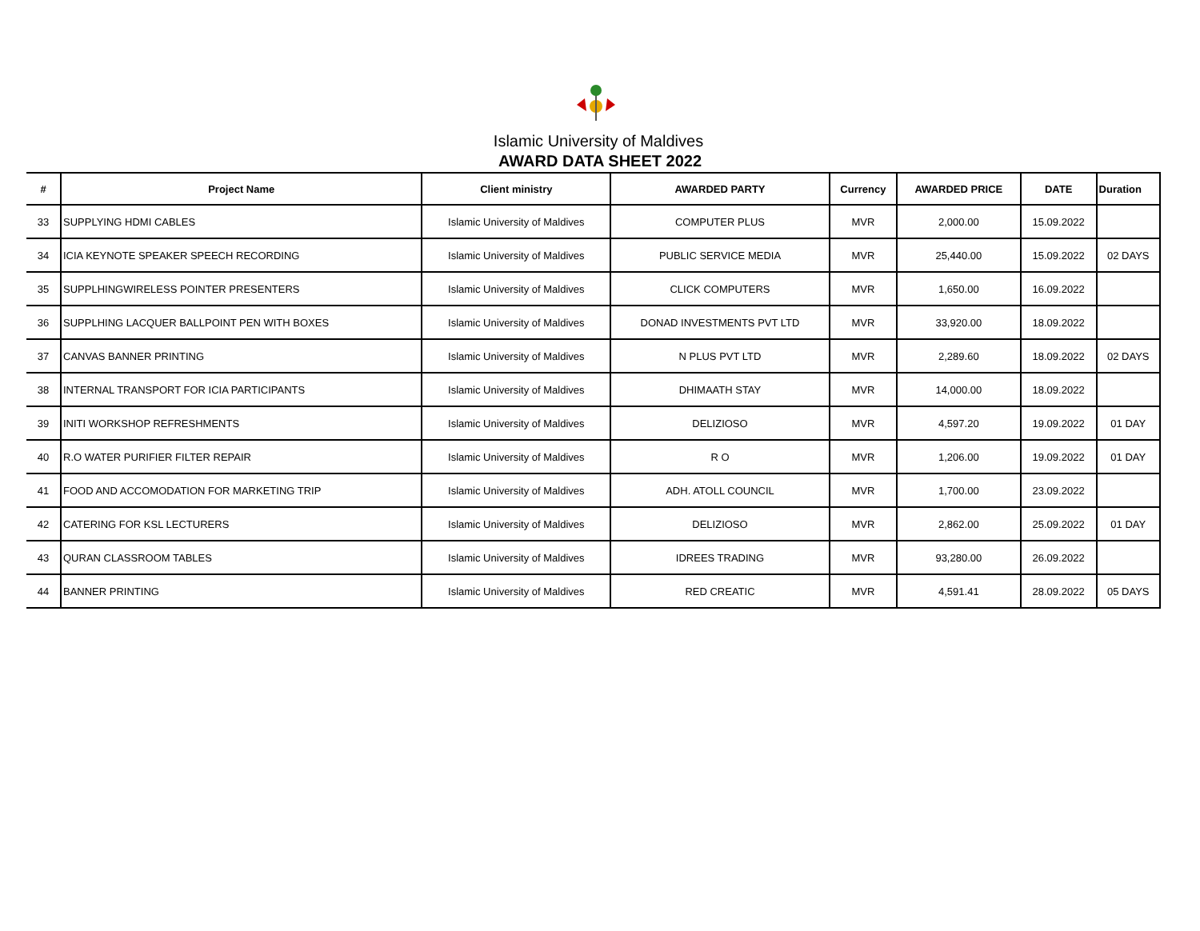Islamic University of Maldives
AWARD DATA SHEET 2022
| # | Project Name | Client ministry | AWARDED PARTY | Currency | AWARDED PRICE | DATE | Duration |
| --- | --- | --- | --- | --- | --- | --- | --- |
| 33 | SUPPLYING HDMI CABLES | Islamic University of Maldives | COMPUTER PLUS | MVR | 2,000.00 | 15.09.2022 | |
| 34 | ICIA KEYNOTE SPEAKER SPEECH RECORDING | Islamic University of Maldives | PUBLIC SERVICE MEDIA | MVR | 25,440.00 | 15.09.2022 | 02 DAYS |
| 35 | SUPPLHINGWIRELESS POINTER PRESENTERS | Islamic University of Maldives | CLICK COMPUTERS | MVR | 1,650.00 | 16.09.2022 | |
| 36 | SUPPLHING LACQUER BALLPOINT PEN WITH BOXES | Islamic University of Maldives | DONAD INVESTMENTS PVT LTD | MVR | 33,920.00 | 18.09.2022 | |
| 37 | CANVAS BANNER PRINTING | Islamic University of Maldives | N PLUS PVT LTD | MVR | 2,289.60 | 18.09.2022 | 02 DAYS |
| 38 | INTERNAL TRANSPORT FOR ICIA PARTICIPANTS | Islamic University of Maldives | DHIMAATH STAY | MVR | 14,000.00 | 18.09.2022 | |
| 39 | INITI WORKSHOP REFRESHMENTS | Islamic University of Maldives | DELIZIOSO | MVR | 4,597.20 | 19.09.2022 | 01 DAY |
| 40 | R.O WATER PURIFIER FILTER REPAIR | Islamic University of Maldives | R O | MVR | 1,206.00 | 19.09.2022 | 01 DAY |
| 41 | FOOD AND ACCOMODATION FOR MARKETING TRIP | Islamic University of Maldives | ADH. ATOLL COUNCIL | MVR | 1,700.00 | 23.09.2022 | |
| 42 | CATERING FOR KSL LECTURERS | Islamic University of Maldives | DELIZIOSO | MVR | 2,862.00 | 25.09.2022 | 01 DAY |
| 43 | QURAN CLASSROOM TABLES | Islamic University of Maldives | IDREES TRADING | MVR | 93,280.00 | 26.09.2022 | |
| 44 | BANNER PRINTING | Islamic University of Maldives | RED CREATIC | MVR | 4,591.41 | 28.09.2022 | 05 DAYS |